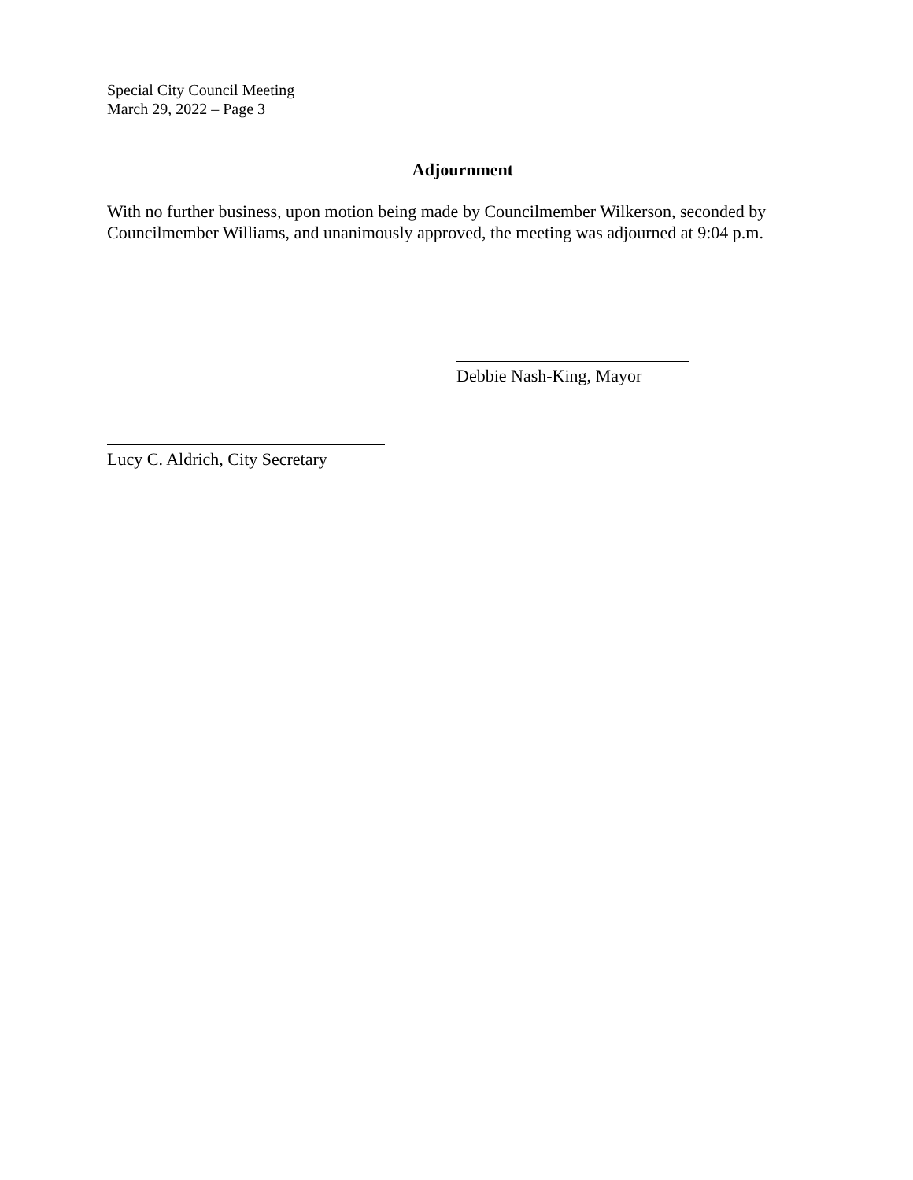Special City Council Meeting
March 29, 2022 – Page 3
Adjournment
With no further business, upon motion being made by Councilmember Wilkerson, seconded by Councilmember Williams, and unanimously approved, the meeting was adjourned at 9:04 p.m.
Debbie Nash-King, Mayor
Lucy C. Aldrich, City Secretary